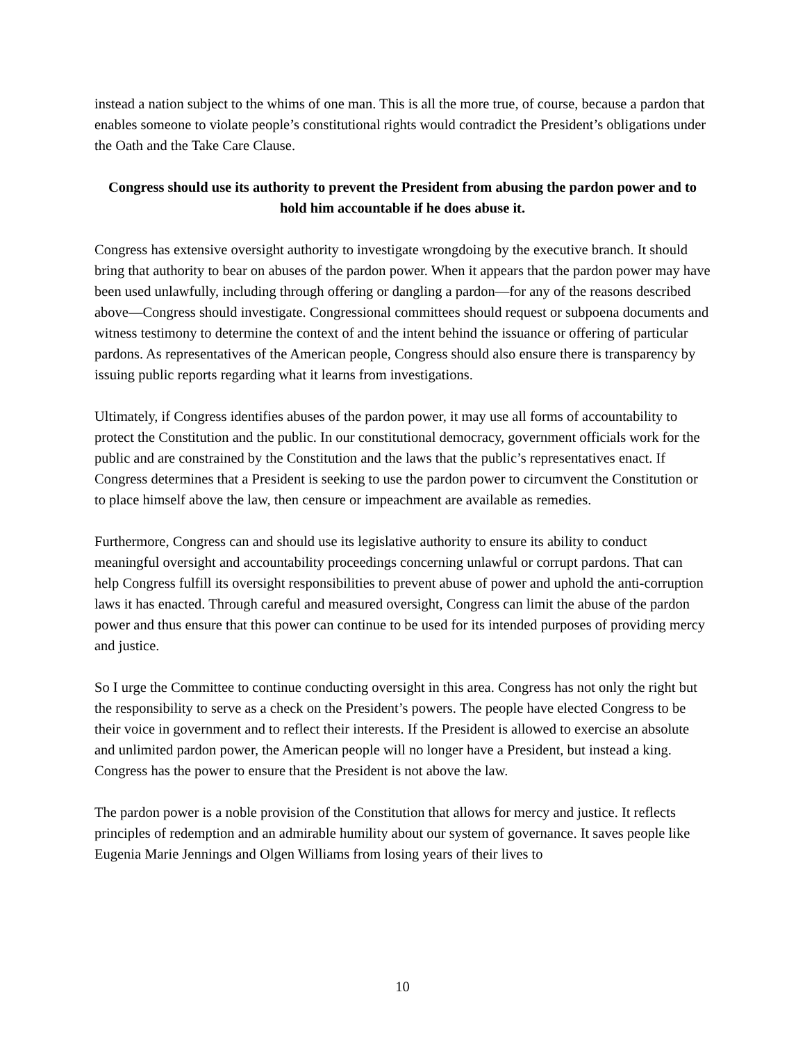instead a nation subject to the whims of one man. This is all the more true, of course, because a pardon that enables someone to violate people’s constitutional rights would contradict the President’s obligations under the Oath and the Take Care Clause.
Congress should use its authority to prevent the President from abusing the pardon power and to hold him accountable if he does abuse it.
Congress has extensive oversight authority to investigate wrongdoing by the executive branch. It should bring that authority to bear on abuses of the pardon power. When it appears that the pardon power may have been used unlawfully, including through offering or dangling a pardon—for any of the reasons described above—Congress should investigate. Congressional committees should request or subpoena documents and witness testimony to determine the context of and the intent behind the issuance or offering of particular pardons. As representatives of the American people, Congress should also ensure there is transparency by issuing public reports regarding what it learns from investigations.
Ultimately, if Congress identifies abuses of the pardon power, it may use all forms of accountability to protect the Constitution and the public. In our constitutional democracy, government officials work for the public and are constrained by the Constitution and the laws that the public’s representatives enact. If Congress determines that a President is seeking to use the pardon power to circumvent the Constitution or to place himself above the law, then censure or impeachment are available as remedies.
Furthermore, Congress can and should use its legislative authority to ensure its ability to conduct meaningful oversight and accountability proceedings concerning unlawful or corrupt pardons. That can help Congress fulfill its oversight responsibilities to prevent abuse of power and uphold the anti-corruption laws it has enacted. Through careful and measured oversight, Congress can limit the abuse of the pardon power and thus ensure that this power can continue to be used for its intended purposes of providing mercy and justice.
So I urge the Committee to continue conducting oversight in this area. Congress has not only the right but the responsibility to serve as a check on the President’s powers. The people have elected Congress to be their voice in government and to reflect their interests. If the President is allowed to exercise an absolute and unlimited pardon power, the American people will no longer have a President, but instead a king. Congress has the power to ensure that the President is not above the law.
The pardon power is a noble provision of the Constitution that allows for mercy and justice. It reflects principles of redemption and an admirable humility about our system of governance. It saves people like Eugenia Marie Jennings and Olgen Williams from losing years of their lives to
10